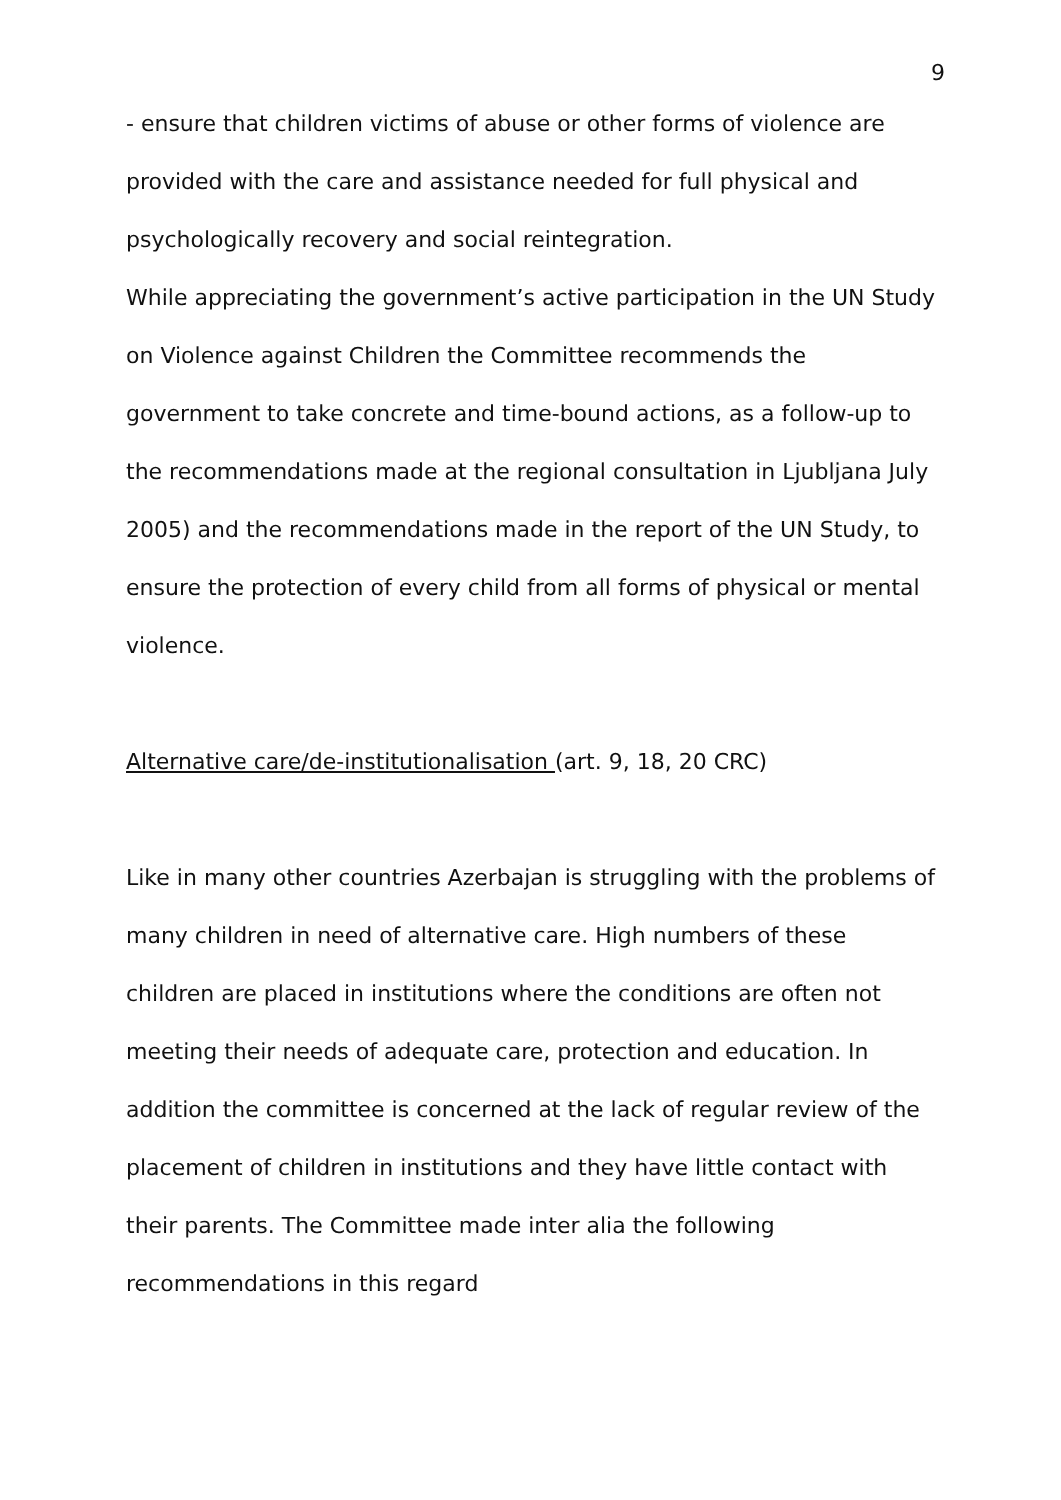9
- ensure that children victims of abuse or other forms of violence are provided with the care and assistance needed for full physical and psychologically recovery and social reintegration.
While appreciating the government’s active participation in the UN Study on Violence against Children the Committee recommends the government to take concrete and time-bound actions, as a follow-up to the recommendations made at the regional consultation in Ljubljana July 2005) and the recommendations made in the report of the UN Study, to ensure the protection of every child from all forms of physical or mental violence.
Alternative care/de-institutionalisation (art. 9, 18, 20 CRC)
Like in many other countries Azerbajan is struggling with the problems of many children in need of alternative care. High numbers of these children are placed in institutions where the conditions are often not meeting their needs of adequate care, protection and education. In addition the committee is concerned at the lack of regular review of the placement of children in institutions and they have little contact with their parents. The Committee made inter alia the following recommendations in this regard